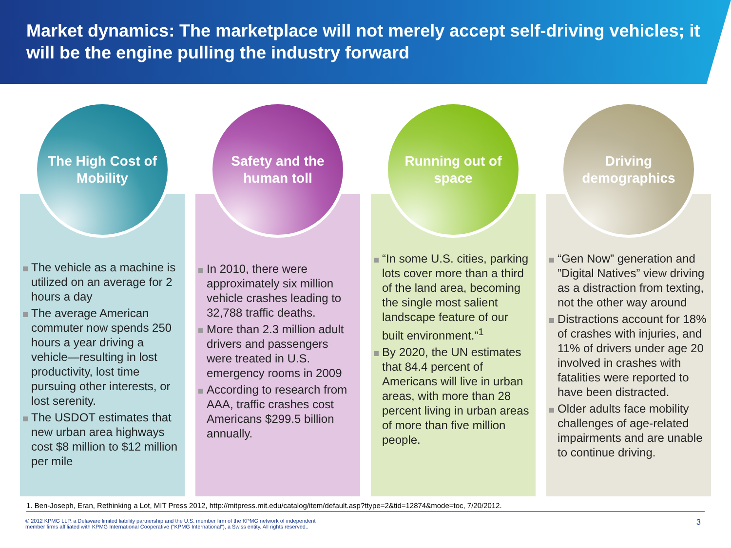Market dynamics: The marketplace will not merely accept self-driving vehicles; it will be the engine pulling the industry forward
The High Cost of Mobility
The vehicle as a machine is utilized on an average for 2 hours a day
The average American commuter now spends 250 hours a year driving a vehicle—resulting in lost productivity, lost time pursuing other interests, or lost serenity.
The USDOT estimates that new urban area highways cost $8 million to $12 million per mile
Safety and the human toll
In 2010, there were approximately six million vehicle crashes leading to 32,788 traffic deaths.
More than 2.3 million adult drivers and passengers were treated in U.S. emergency rooms in 2009
According to research from AAA, traffic crashes cost Americans $299.5 billion annually.
Running out of space
“In some U.S. cities, parking lots cover more than a third of the land area, becoming the single most salient landscape feature of our built environment.”<sup>1</sup>
By 2020, the UN estimates that 84.4 percent of Americans will live in urban areas, with more than 28 percent living in urban areas of more than five million people.
Driving demographics
“Gen Now” generation and ”Digital Natives” view driving as a distraction from texting, not the other way around
Distractions account for 18% of crashes with injuries, and 11% of drivers under age 20 involved in crashes with fatalities were reported to have been distracted.
Older adults face mobility challenges of age-related impairments and are unable to continue driving.
1. Ben-Joseph, Eran, Rethinking a Lot, MIT Press 2012, http://mitpress.mit.edu/catalog/item/default.asp?ttype=2&tid=12874&mode=toc, 7/20/2012.
© 2012 KPMG LLP, a Delaware limited liability partnership and the U.S. member firm of the KPMG network of independent
member firms affiliated with KPMG International Cooperative (“KPMG International”), a Swiss entity. All rights reserved..
3